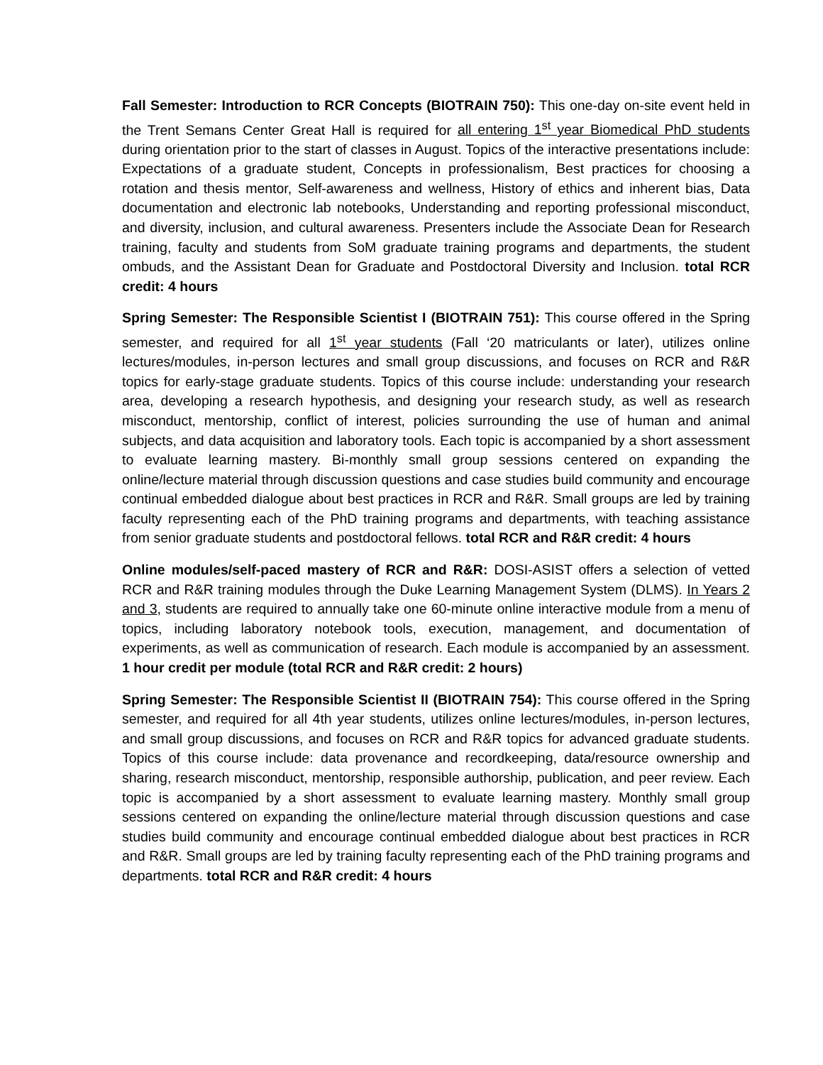Fall Semester: Introduction to RCR Concepts (BIOTRAIN 750): This one-day on-site event held in the Trent Semans Center Great Hall is required for all entering 1<sup>st</sup> year Biomedical PhD students during orientation prior to the start of classes in August. Topics of the interactive presentations include: Expectations of a graduate student, Concepts in professionalism, Best practices for choosing a rotation and thesis mentor, Self-awareness and wellness, History of ethics and inherent bias, Data documentation and electronic lab notebooks, Understanding and reporting professional misconduct, and diversity, inclusion, and cultural awareness. Presenters include the Associate Dean for Research training, faculty and students from SoM graduate training programs and departments, the student ombuds, and the Assistant Dean for Graduate and Postdoctoral Diversity and Inclusion. total RCR credit: 4 hours
Spring Semester: The Responsible Scientist I (BIOTRAIN 751): This course offered in the Spring semester, and required for all 1<sup>st</sup> year students (Fall ‘20 matriculants or later), utilizes online lectures/modules, in-person lectures and small group discussions, and focuses on RCR and R&R topics for early-stage graduate students. Topics of this course include: understanding your research area, developing a research hypothesis, and designing your research study, as well as research misconduct, mentorship, conflict of interest, policies surrounding the use of human and animal subjects, and data acquisition and laboratory tools. Each topic is accompanied by a short assessment to evaluate learning mastery. Bi-monthly small group sessions centered on expanding the online/lecture material through discussion questions and case studies build community and encourage continual embedded dialogue about best practices in RCR and R&R. Small groups are led by training faculty representing each of the PhD training programs and departments, with teaching assistance from senior graduate students and postdoctoral fellows. total RCR and R&R credit: 4 hours
Online modules/self-paced mastery of RCR and R&R: DOSI-ASIST offers a selection of vetted RCR and R&R training modules through the Duke Learning Management System (DLMS). In Years 2 and 3, students are required to annually take one 60-minute online interactive module from a menu of topics, including laboratory notebook tools, execution, management, and documentation of experiments, as well as communication of research. Each module is accompanied by an assessment. 1 hour credit per module (total RCR and R&R credit: 2 hours)
Spring Semester: The Responsible Scientist II (BIOTRAIN 754): This course offered in the Spring semester, and required for all 4th year students, utilizes online lectures/modules, in-person lectures, and small group discussions, and focuses on RCR and R&R topics for advanced graduate students. Topics of this course include: data provenance and recordkeeping, data/resource ownership and sharing, research misconduct, mentorship, responsible authorship, publication, and peer review. Each topic is accompanied by a short assessment to evaluate learning mastery. Monthly small group sessions centered on expanding the online/lecture material through discussion questions and case studies build community and encourage continual embedded dialogue about best practices in RCR and R&R. Small groups are led by training faculty representing each of the PhD training programs and departments. total RCR and R&R credit: 4 hours